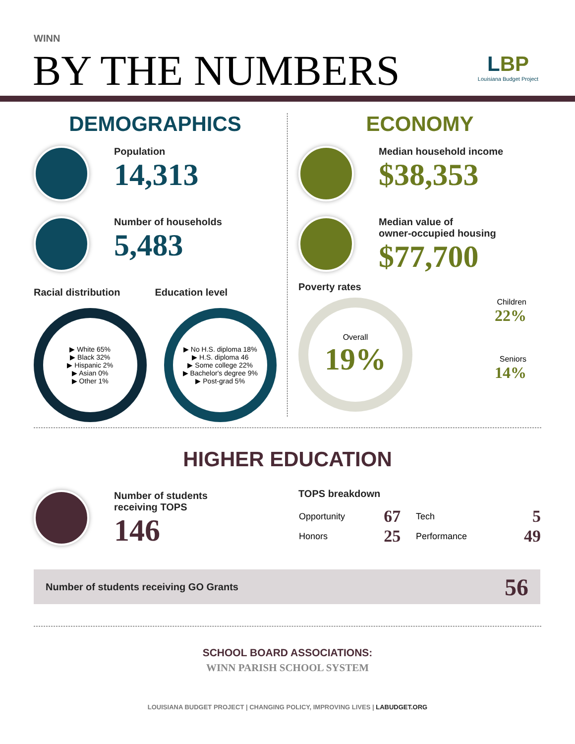WINN
BY THE NUMBERS
LBP
Louisiana Budget Project
DEMOGRAPHICS
Population
14,313
Number of households
5,483
Racial distribution Education level
▶ White 65%
▶ Black 32%
▶ Hispanic 2%
▶ Asian 0%
▶ Other 1%
▶ No H.S. diploma 18%
▶ H.S. diploma 46
▶ Some college 22%
▶ Bachelor's degree 9%
▶ Post-grad 5%
ECONOMY
Median household income
$38,353
Median value of
owner-occupied housing
$77,700
Poverty rates
Overall
19%
Children
22%
Seniors
14%
HIGHER EDUCATION
Number of students
receiving TOPS
146
TOPS breakdown
| Opportunity | 67 | Tech | 5 |
| Honors | 25 | Performance | 49 |
Number of students receiving GO Grants 56
SCHOOL BOARD ASSOCIATIONS:
WINN PARISH SCHOOL SYSTEM
LOUISIANA BUDGET PROJECT | CHANGING POLICY, IMPROVING LIVES | LABUDGET.ORG